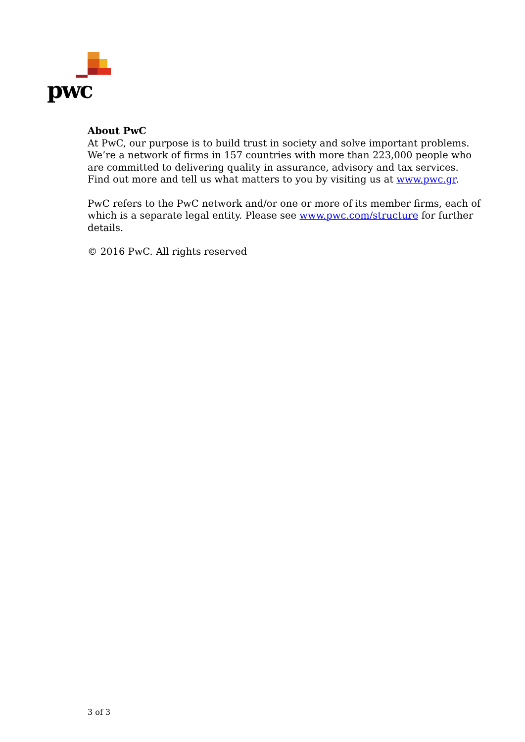pwc
About PwC
At PwC, our purpose is to build trust in society and solve important problems. We’re a network of firms in 157 countries with more than 223,000 people who are committed to delivering quality in assurance, advisory and tax services. Find out more and tell us what matters to you by visiting us at www.pwc.gr.
PwC refers to the PwC network and/or one or more of its member firms, each of which is a separate legal entity. Please see www.pwc.com/structure for further details.
© 2016 PwC. All rights reserved
3 of 3